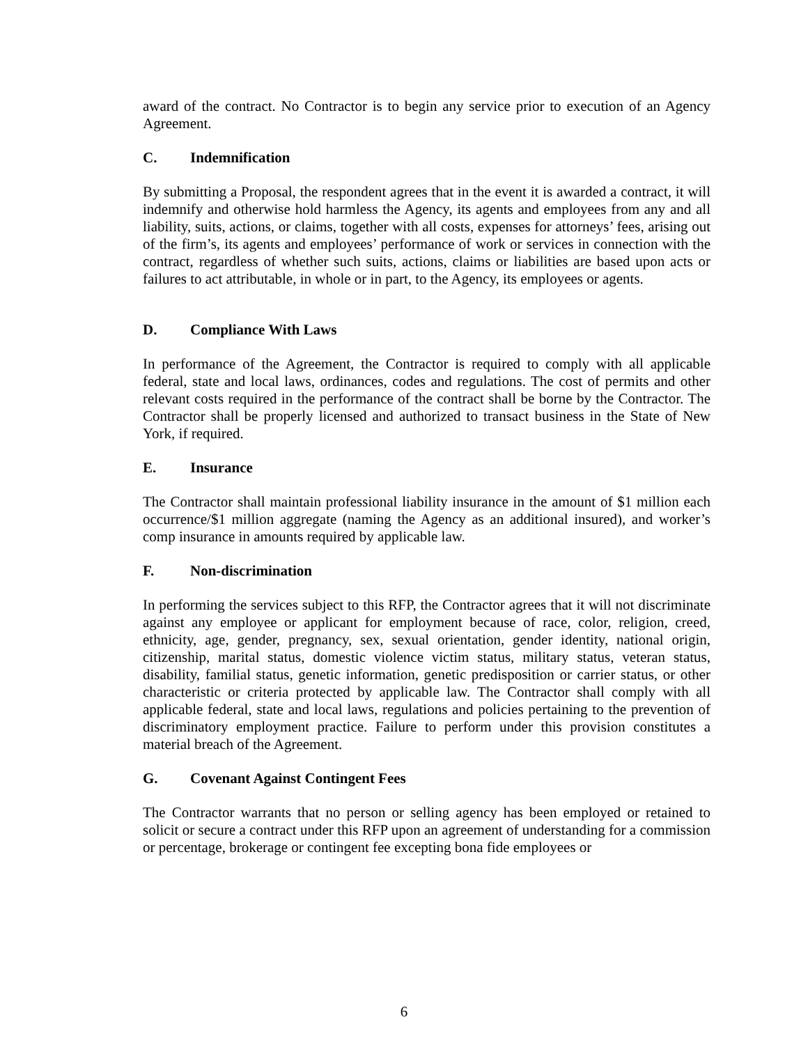award of the contract. No Contractor is to begin any service prior to execution of an Agency Agreement.
C. Indemnification
By submitting a Proposal, the respondent agrees that in the event it is awarded a contract, it will indemnify and otherwise hold harmless the Agency, its agents and employees from any and all liability, suits, actions, or claims, together with all costs, expenses for attorneys’ fees, arising out of the firm’s, its agents and employees’ performance of work or services in connection with the contract, regardless of whether such suits, actions, claims or liabilities are based upon acts or failures to act attributable, in whole or in part, to the Agency, its employees or agents.
D. Compliance With Laws
In performance of the Agreement, the Contractor is required to comply with all applicable federal, state and local laws, ordinances, codes and regulations. The cost of permits and other relevant costs required in the performance of the contract shall be borne by the Contractor. The Contractor shall be properly licensed and authorized to transact business in the State of New York, if required.
E. Insurance
The Contractor shall maintain professional liability insurance in the amount of $1 million each occurrence/$1 million aggregate (naming the Agency as an additional insured), and worker’s comp insurance in amounts required by applicable law.
F. Non-discrimination
In performing the services subject to this RFP, the Contractor agrees that it will not discriminate against any employee or applicant for employment because of race, color, religion, creed, ethnicity, age, gender, pregnancy, sex, sexual orientation, gender identity, national origin, citizenship, marital status, domestic violence victim status, military status, veteran status, disability, familial status, genetic information, genetic predisposition or carrier status, or other characteristic or criteria protected by applicable law. The Contractor shall comply with all applicable federal, state and local laws, regulations and policies pertaining to the prevention of discriminatory employment practice. Failure to perform under this provision constitutes a material breach of the Agreement.
G. Covenant Against Contingent Fees
The Contractor warrants that no person or selling agency has been employed or retained to solicit or secure a contract under this RFP upon an agreement of understanding for a commission or percentage, brokerage or contingent fee excepting bona fide employees or
6